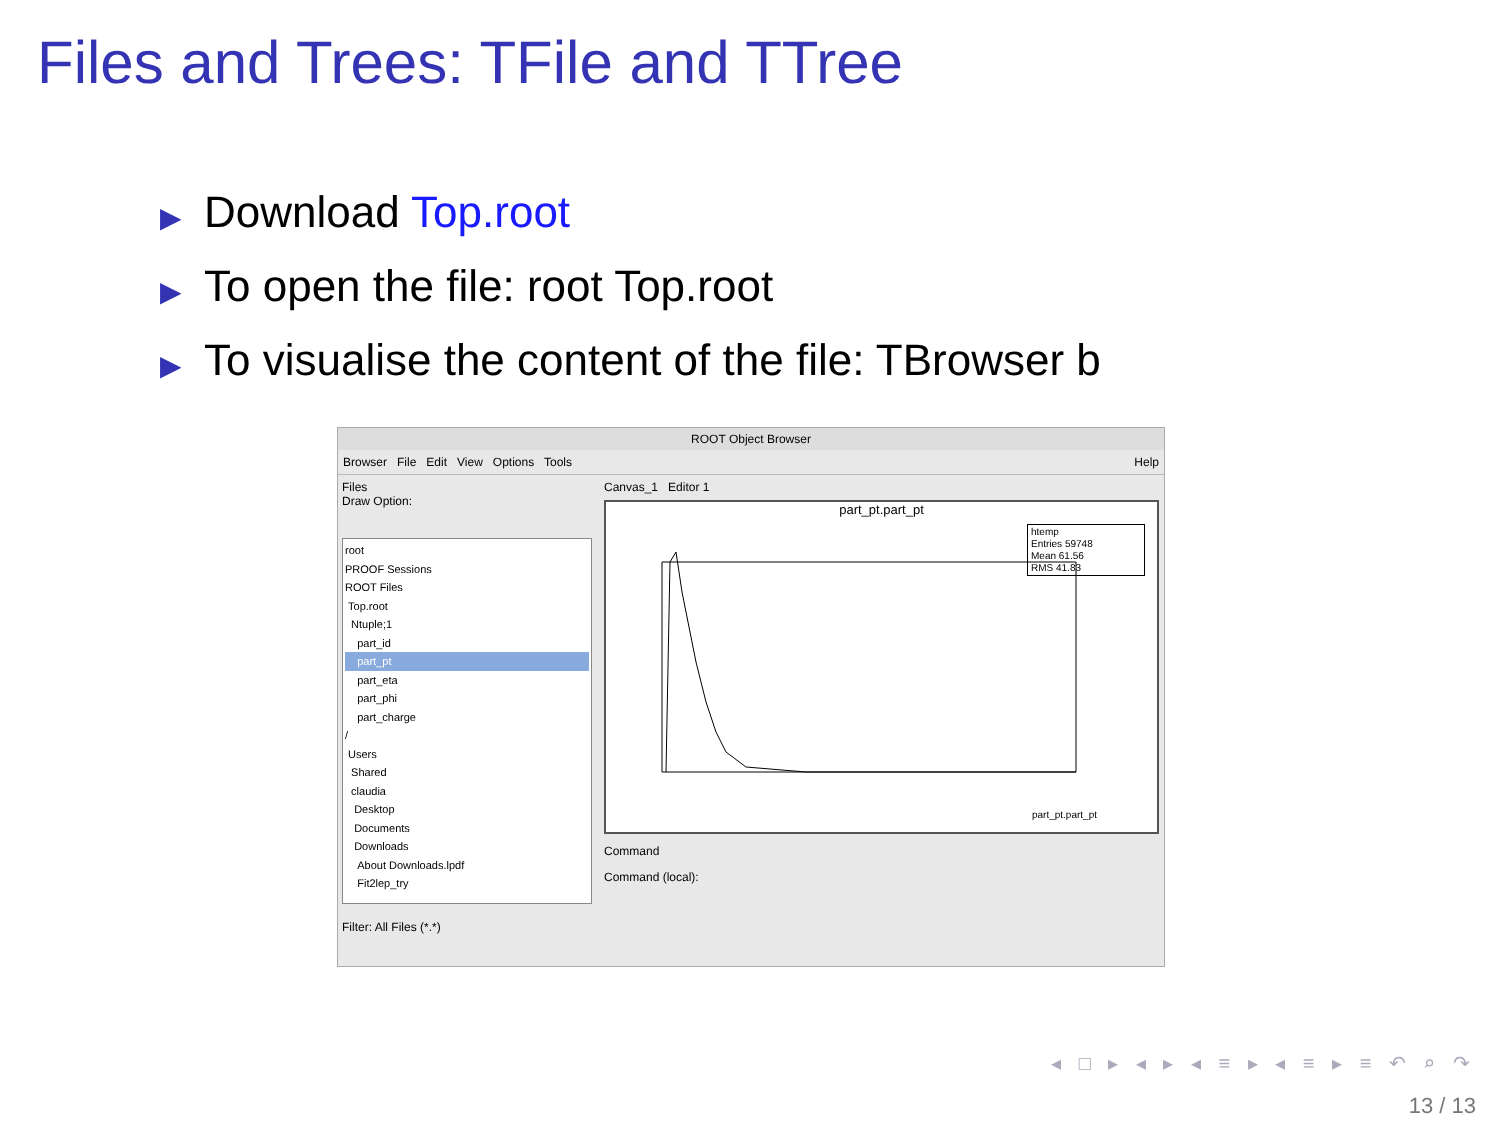Files and Trees: TFile and TTree
▶ Download Top.root
▶ To open the file: root Top.root
▶ To visualise the content of the file: TBrowser b
ROOT Object Browser
Browser File Edit View Options Tools Help
Files
Draw Option:
root
PROOF Sessions
ROOT Files
Top.root
Ntuple;1
part_id
part_pt
part_eta
part_phi
part_charge
/
Users
Shared
claudia
Desktop
Documents
Downloads
About Downloads.lpdf
Fit2lep_try
Filter: All Files (*.*)
Canvas_1 Editor 1
part_pt.part_pt
htemp
Entries 59748
Mean 61.56
RMS 41.83
part_pt.part_pt
Command
Command (local):
◂ □ ▸ ◂ ▸ ◂ ≡ ▸ ◂ ≡ ▸ ≡ ↶ ⌕ ↷
13 / 13